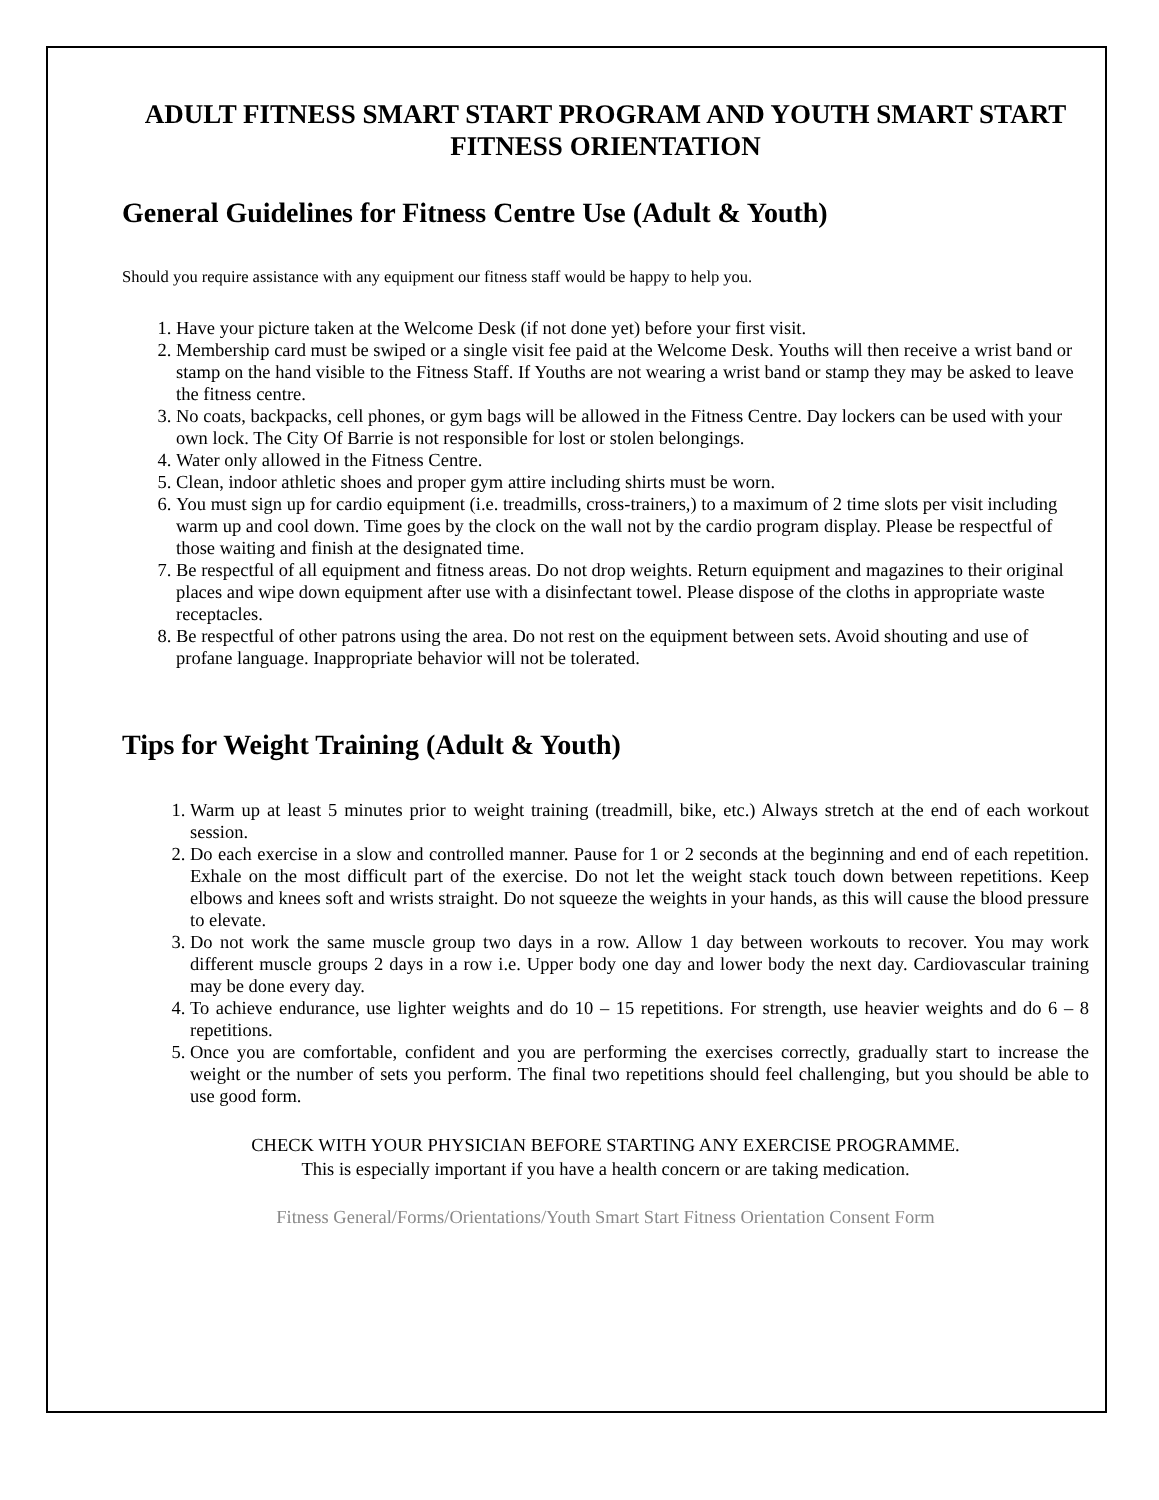ADULT FITNESS SMART START PROGRAM AND YOUTH SMART START FITNESS ORIENTATION
General Guidelines for Fitness Centre Use (Adult & Youth)
Should you require assistance with any equipment our fitness staff would be happy to help you.
1. Have your picture taken at the Welcome Desk (if not done yet) before your first visit.
2. Membership card must be swiped or a single visit fee paid at the Welcome Desk. Youths will then receive a wrist band or stamp on the hand visible to the Fitness Staff. If Youths are not wearing a wrist band or stamp they may be asked to leave the fitness centre.
3. No coats, backpacks, cell phones, or gym bags will be allowed in the Fitness Centre. Day lockers can be used with your own lock. The City Of Barrie is not responsible for lost or stolen belongings.
4. Water only allowed in the Fitness Centre.
5. Clean, indoor athletic shoes and proper gym attire including shirts must be worn.
6. You must sign up for cardio equipment (i.e. treadmills, cross-trainers,) to a maximum of 2 time slots per visit including warm up and cool down. Time goes by the clock on the wall not by the cardio program display. Please be respectful of those waiting and finish at the designated time.
7. Be respectful of all equipment and fitness areas. Do not drop weights. Return equipment and magazines to their original places and wipe down equipment after use with a disinfectant towel. Please dispose of the cloths in appropriate waste receptacles.
8. Be respectful of other patrons using the area. Do not rest on the equipment between sets. Avoid shouting and use of profane language. Inappropriate behavior will not be tolerated.
Tips for Weight Training (Adult & Youth)
1. Warm up at least 5 minutes prior to weight training (treadmill, bike, etc.) Always stretch at the end of each workout session.
2. Do each exercise in a slow and controlled manner. Pause for 1 or 2 seconds at the beginning and end of each repetition. Exhale on the most difficult part of the exercise. Do not let the weight stack touch down between repetitions. Keep elbows and knees soft and wrists straight. Do not squeeze the weights in your hands, as this will cause the blood pressure to elevate.
3. Do not work the same muscle group two days in a row. Allow 1 day between workouts to recover. You may work different muscle groups 2 days in a row i.e. Upper body one day and lower body the next day. Cardiovascular training may be done every day.
4. To achieve endurance, use lighter weights and do 10 – 15 repetitions. For strength, use heavier weights and do 6 – 8 repetitions.
5. Once you are comfortable, confident and you are performing the exercises correctly, gradually start to increase the weight or the number of sets you perform. The final two repetitions should feel challenging, but you should be able to use good form.
CHECK WITH YOUR PHYSICIAN BEFORE STARTING ANY EXERCISE PROGRAMME.
This is especially important if you have a health concern or are taking medication.
Fitness General/Forms/Orientations/Youth Smart Start Fitness Orientation Consent Form